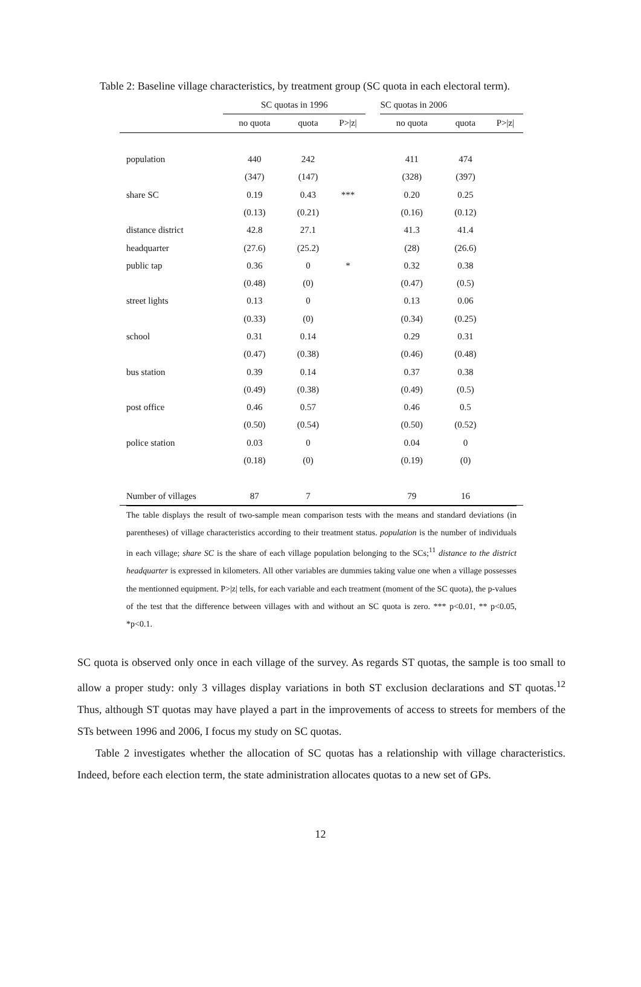Table 2: Baseline village characteristics, by treatment group (SC quota in each electoral term).
| | SC quotas in 1996 | | | | SC quotas in 2006 | | |
| --- | --- | --- | --- | --- | --- | --- | --- |
| | no quota | quota | P>/z/ | | no quota | quota | P>/z/ |
| population | 440 | 242 | | | 411 | 474 | |
| | (347) | (147) | | | (328) | (397) | |
| share SC | 0.19 | 0.43 | *** | | 0.20 | 0.25 | |
| | (0.13) | (0.21) | | | (0.16) | (0.12) | |
| distance district | 42.8 | 27.1 | | | 41.3 | 41.4 | |
| headquarter | (27.6) | (25.2) | | | (28) | (26.6) | |
| public tap | 0.36 | 0 | * | | 0.32 | 0.38 | |
| | (0.48) | (0) | | | (0.47) | (0.5) | |
| street lights | 0.13 | 0 | | | 0.13 | 0.06 | |
| | (0.33) | (0) | | | (0.34) | (0.25) | |
| school | 0.31 | 0.14 | | | 0.29 | 0.31 | |
| | (0.47) | (0.38) | | | (0.46) | (0.48) | |
| bus station | 0.39 | 0.14 | | | 0.37 | 0.38 | |
| | (0.49) | (0.38) | | | (0.49) | (0.5) | |
| post office | 0.46 | 0.57 | | | 0.46 | 0.5 | |
| | (0.50) | (0.54) | | | (0.50) | (0.52) | |
| police station | 0.03 | 0 | | | 0.04 | 0 | |
| | (0.18) | (0) | | | (0.19) | (0) | |
| Number of villages | 87 | 7 | | | 79 | 16 | |
The table displays the result of two-sample mean comparison tests with the means and standard deviations (in parentheses) of village characteristics according to their treatment status. population is the number of individuals in each village; share SC is the share of each village population belonging to the SCs;<sup>11</sup> distance to the district headquarter is expressed in kilometers. All other variables are dummies taking value one when a village possesses the mentionned equipment. P>|z| tells, for each variable and each treatment (moment of the SC quota), the p-values of the test that the difference between villages with and without an SC quota is zero. *** p<0.01, ** p<0.05, *p<0.1.
SC quota is observed only once in each village of the survey. As regards ST quotas, the sample is too small to allow a proper study: only 3 villages display variations in both ST exclusion declarations and ST quotas.<sup>12</sup> Thus, although ST quotas may have played a part in the improvements of access to streets for members of the STs between 1996 and 2006, I focus my study on SC quotas.
Table 2 investigates whether the allocation of SC quotas has a relationship with village characteristics. Indeed, before each election term, the state administration allocates quotas to a new set of GPs.
12